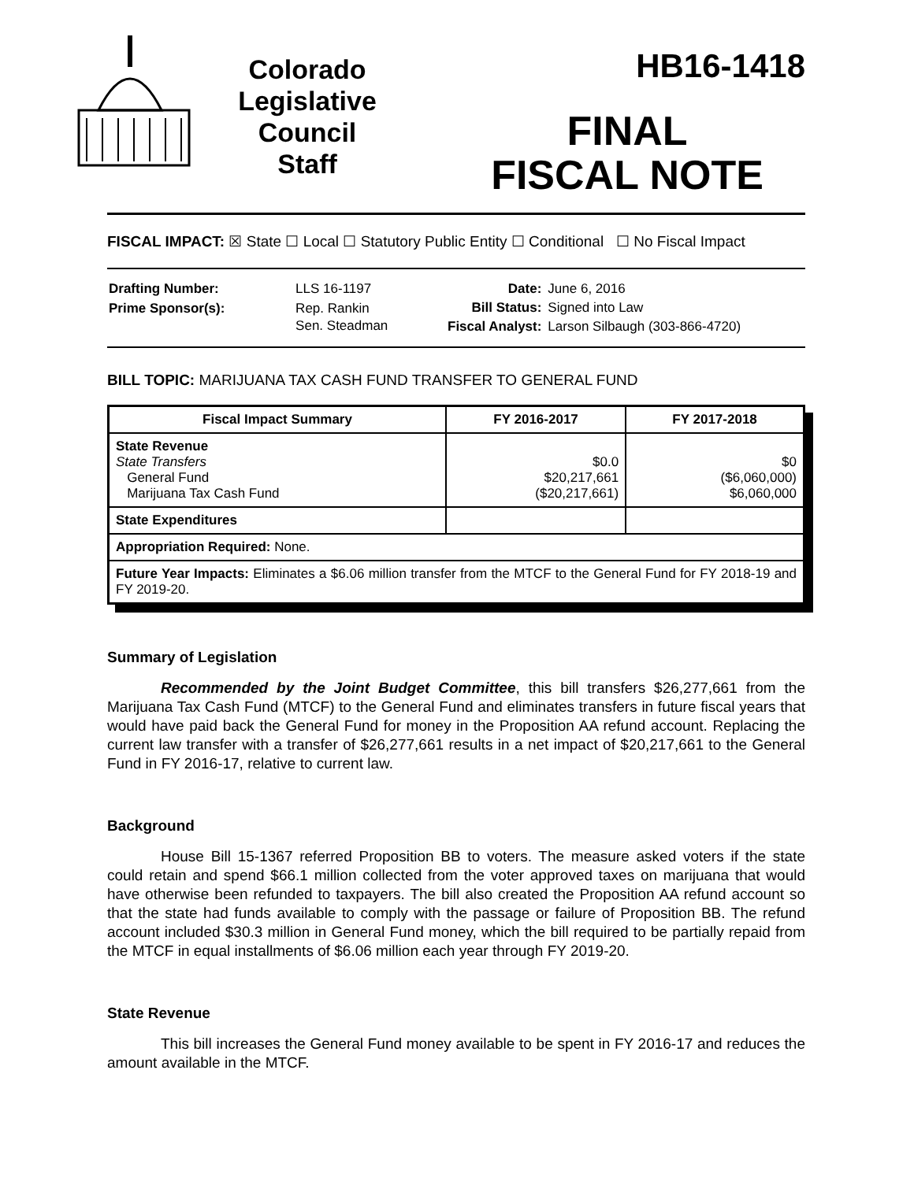Colorado
Legislative
Council
Staff
HB16-1418
FINAL
FISCAL NOTE
FISCAL IMPACT: ☒ State ☐ Local ☐ Statutory Public Entity ☐ Conditional ☐ No Fiscal Impact
| Drafting Number: | LLS 16-1197 |
| Prime Sponsor(s): | Rep. Rankin Sen. Steadman |
| Date: | June 6, 2016 |
| Bill Status: | Signed into Law |
| Fiscal Analyst: | Larson Silbaugh (303-866-4720) |
BILL TOPIC: MARIJUANA TAX CASH FUND TRANSFER TO GENERAL FUND
| Fiscal Impact Summary | FY 2016-2017 | FY 2017-2018 |
| --- | --- | --- |
| State Revenue State Transfers General Fund Marijuana Tax Cash Fund | $0.0 $20,217,661 ($20,217,661) | $0 ($6,060,000) $6,060,000 |
| State Expenditures | | |
| Appropriation Required: None. | | |
| Future Year Impacts: Eliminates a $6.06 million transfer from the MTCF to the General Fund for FY 2018-19 and FY 2019-20. | | |
Summary of Legislation
Recommended by the Joint Budget Committee, this bill transfers $26,277,661 from the Marijuana Tax Cash Fund (MTCF) to the General Fund and eliminates transfers in future fiscal years that would have paid back the General Fund for money in the Proposition AA refund account. Replacing the current law transfer with a transfer of $26,277,661 results in a net impact of $20,217,661 to the General Fund in FY 2016-17, relative to current law.
Background
House Bill 15-1367 referred Proposition BB to voters. The measure asked voters if the state could retain and spend $66.1 million collected from the voter approved taxes on marijuana that would have otherwise been refunded to taxpayers. The bill also created the Proposition AA refund account so that the state had funds available to comply with the passage or failure of Proposition BB. The refund account included $30.3 million in General Fund money, which the bill required to be partially repaid from the MTCF in equal installments of $6.06 million each year through FY 2019-20.
State Revenue
This bill increases the General Fund money available to be spent in FY 2016-17 and reduces the amount available in the MTCF.